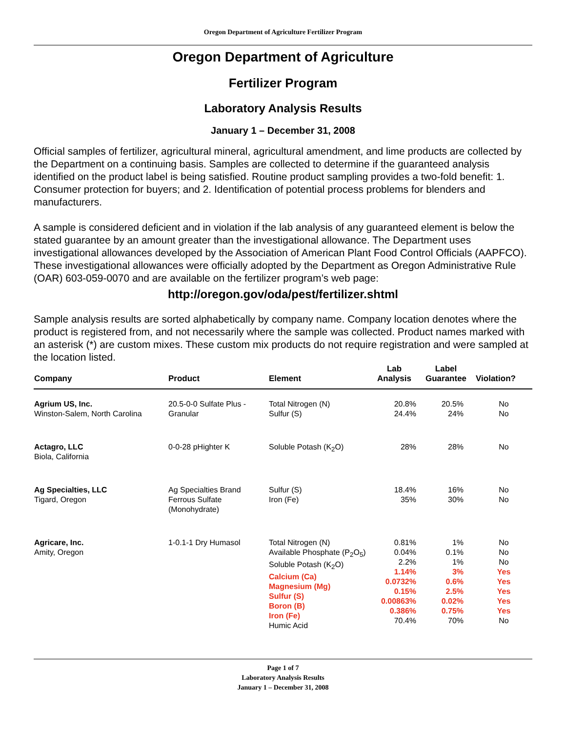Oregon Department of Agriculture Fertilizer Program
Oregon Department of Agriculture
Fertilizer Program
Laboratory Analysis Results
January 1 – December 31, 2008
Official samples of fertilizer, agricultural mineral, agricultural amendment, and lime products are collected by the Department on a continuing basis. Samples are collected to determine if the guaranteed analysis identified on the product label is being satisfied. Routine product sampling provides a two-fold benefit: 1. Consumer protection for buyers; and 2. Identification of potential process problems for blenders and manufacturers.
A sample is considered deficient and in violation if the lab analysis of any guaranteed element is below the stated guarantee by an amount greater than the investigational allowance. The Department uses investigational allowances developed by the Association of American Plant Food Control Officials (AAPFCO). These investigational allowances were officially adopted by the Department as Oregon Administrative Rule (OAR) 603-059-0070 and are available on the fertilizer program’s web page:
http://oregon.gov/oda/pest/fertilizer.shtml
Sample analysis results are sorted alphabetically by company name. Company location denotes where the product is registered from, and not necessarily where the sample was collected. Product names marked with an asterisk (*) are custom mixes. These custom mix products do not require registration and were sampled at the location listed.
| Company | Product | Element | Lab Analysis | Label Guarantee | Violation? |
| --- | --- | --- | --- | --- | --- |
| Agrium US, Inc. Winston-Salem, North Carolina | 20.5-0-0 Sulfate Plus - Granular | Total Nitrogen (N) Sulfur (S) | 20.8% 24.4% | 20.5% 24% | No No |
| Actagro, LLC Biola, California | 0-0-28 pHighter K | Soluble Potash (K<sub>2</sub>O) | 28% | 28% | No |
| Ag Specialties, LLC Tigard, Oregon | Ag Specialties Brand Ferrous Sulfate (Monohydrate) | Sulfur (S) Iron (Fe) | 18.4% 35% | 16% 30% | No No |
| Agricare, Inc. Amity, Oregon | 1-0.1-1 Dry Humasol | Total Nitrogen (N) Available Phosphate (P<sub>2</sub>O<sub>5</sub>) Soluble Potash (K<sub>2</sub>O) Calcium (Ca) Magnesium (Mg) Sulfur (S) Boron (B) Iron (Fe) Humic Acid | 0.81% 0.04% 2.2% 1.14% 0.0732% 0.15% 0.00863% 0.386% 70.4% | 1% 0.1% 1% 3% 0.6% 2.5% 0.02% 0.75% 70% | No No No Yes Yes Yes Yes Yes No |
Page 1 of 7
Laboratory Analysis Results
January 1 – December 31, 2008